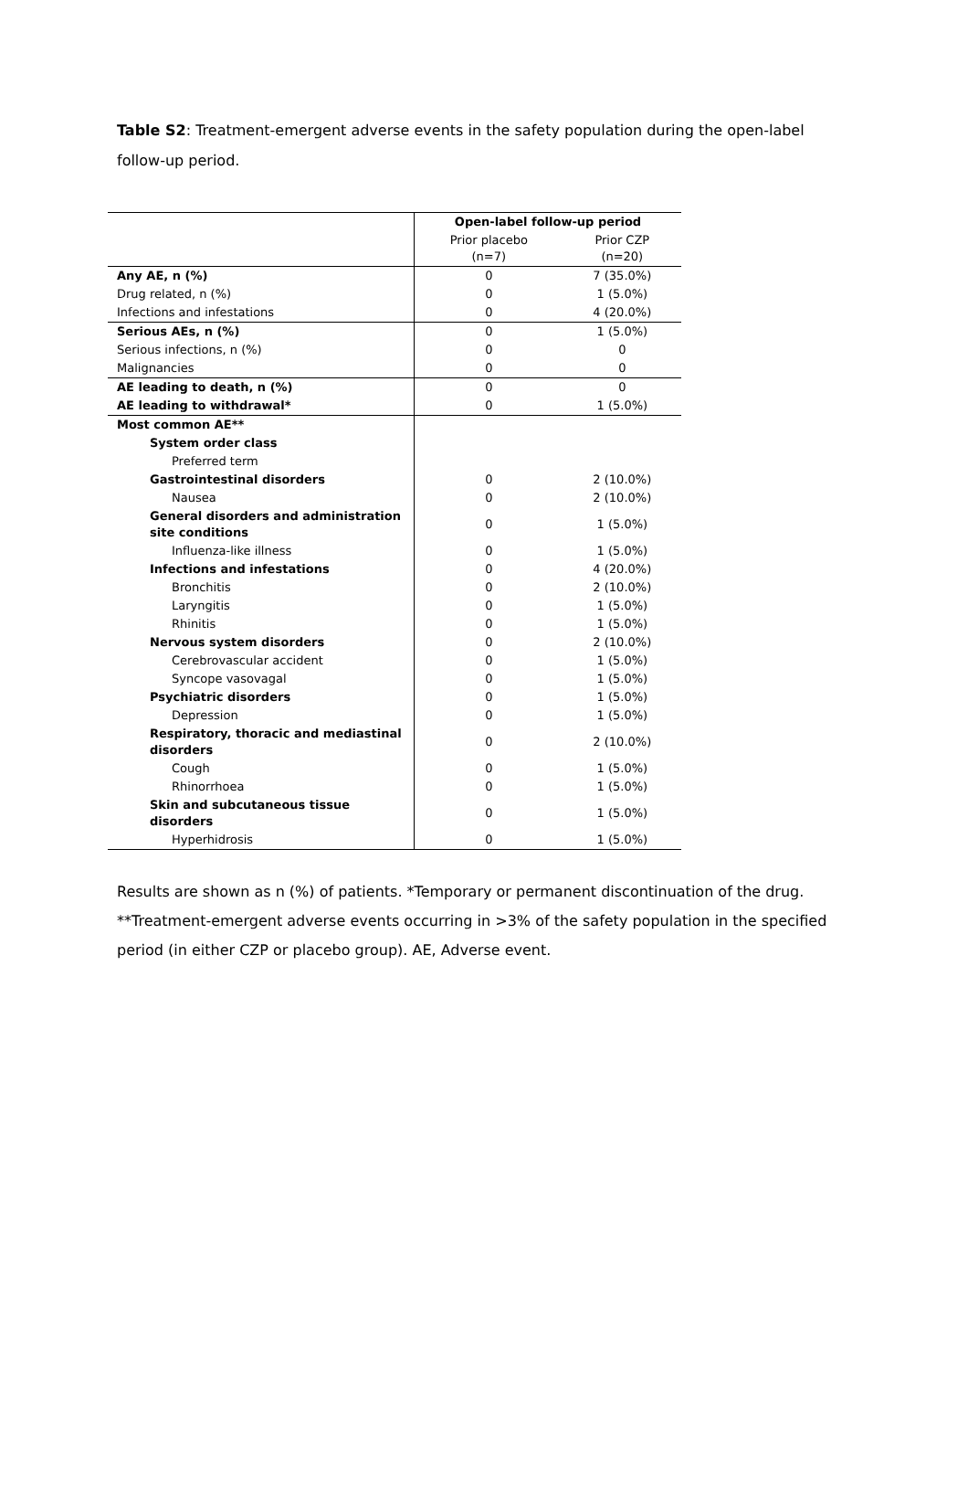Table S2: Treatment-emergent adverse events in the safety population during the open-label follow-up period.
| | Open-label follow-up period | |
| --- | --- | --- |
| | Prior placebo (n=7) | Prior CZP (n=20) |
| Any AE, n (%) | 0 | 7 (35.0%) |
| Drug related, n (%) | 0 | 1 (5.0%) |
| Infections and infestations | 0 | 4 (20.0%) |
| Serious AEs, n (%) | 0 | 1 (5.0%) |
| Serious infections, n (%) | 0 | 0 |
| Malignancies | 0 | 0 |
| AE leading to death, n (%) | 0 | 0 |
| AE leading to withdrawal* | 0 | 1 (5.0%) |
| Most common AE** | | |
| System order class | | |
| Preferred term | | |
| Gastrointestinal disorders | 0 | 2 (10.0%) |
| Nausea | 0 | 2 (10.0%) |
| General disorders and administration site conditions | 0 | 1 (5.0%) |
| Influenza-like illness | 0 | 1 (5.0%) |
| Infections and infestations | 0 | 4 (20.0%) |
| Bronchitis | 0 | 2 (10.0%) |
| Laryngitis | 0 | 1 (5.0%) |
| Rhinitis | 0 | 1 (5.0%) |
| Nervous system disorders | 0 | 2 (10.0%) |
| Cerebrovascular accident | 0 | 1 (5.0%) |
| Syncope vasovagal | 0 | 1 (5.0%) |
| Psychiatric disorders | 0 | 1 (5.0%) |
| Depression | 0 | 1 (5.0%) |
| Respiratory, thoracic and mediastinal disorders | 0 | 2 (10.0%) |
| Cough | 0 | 1 (5.0%) |
| Rhinorrhoea | 0 | 1 (5.0%) |
| Skin and subcutaneous tissue disorders | 0 | 1 (5.0%) |
| Hyperhidrosis | 0 | 1 (5.0%) |
Results are shown as n (%) of patients. *Temporary or permanent discontinuation of the drug. **Treatment-emergent adverse events occurring in >3% of the safety population in the specified period (in either CZP or placebo group). AE, Adverse event.